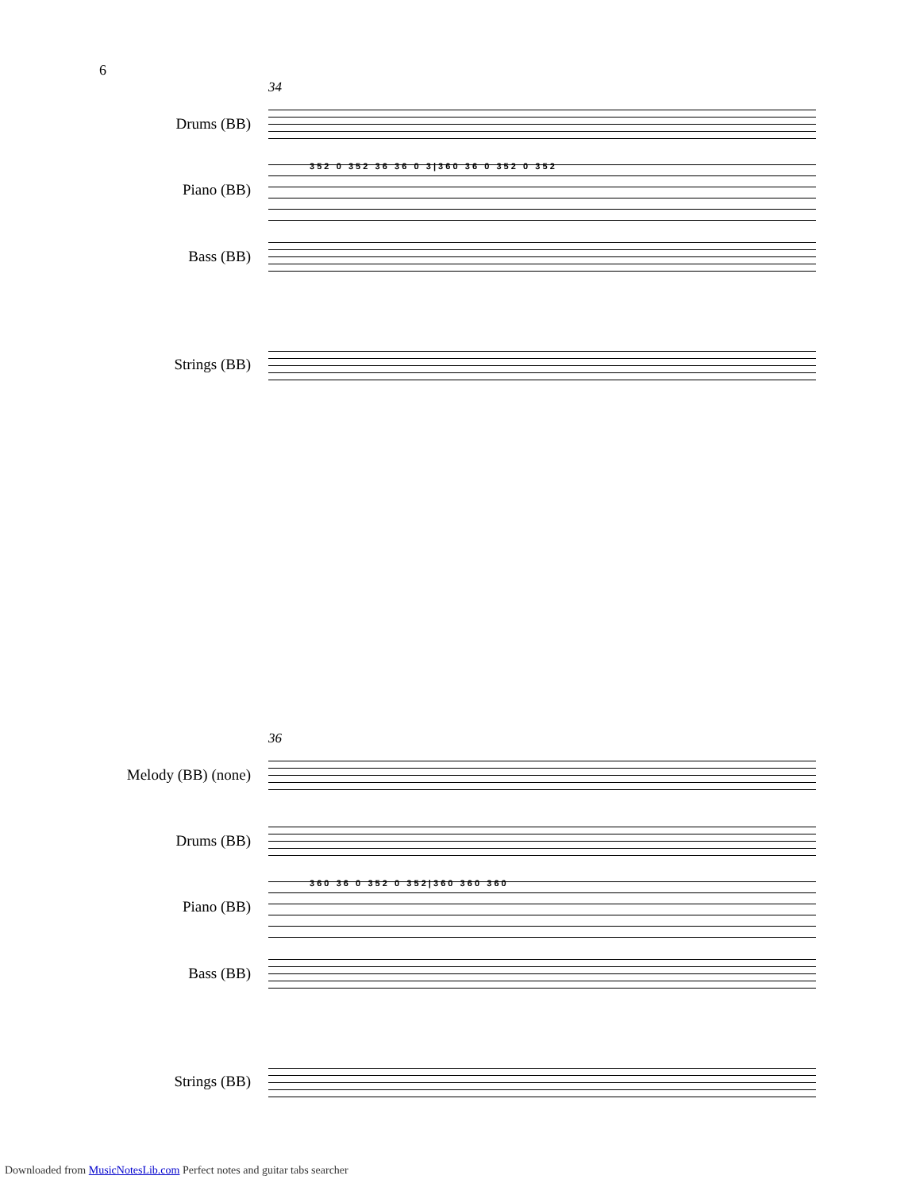6
34
Drums (BB)
Piano (BB)
3 5 2 0 3 5 2 3 6 3 6 0 3 | 3 6 0 3 6 0 3 5 2 0 3 5 2
Bass (BB)
Strings (BB)
36
Melody (BB) (none)
Drums (BB)
Piano (BB)
3 6 0 3 6 0 3 5 2 0 3 5 2 | 3 6 0 3 6 0 3 6 0
Bass (BB)
Strings (BB)
Downloaded from MusicNotesLib.com Perfect notes and guitar tabs searcher